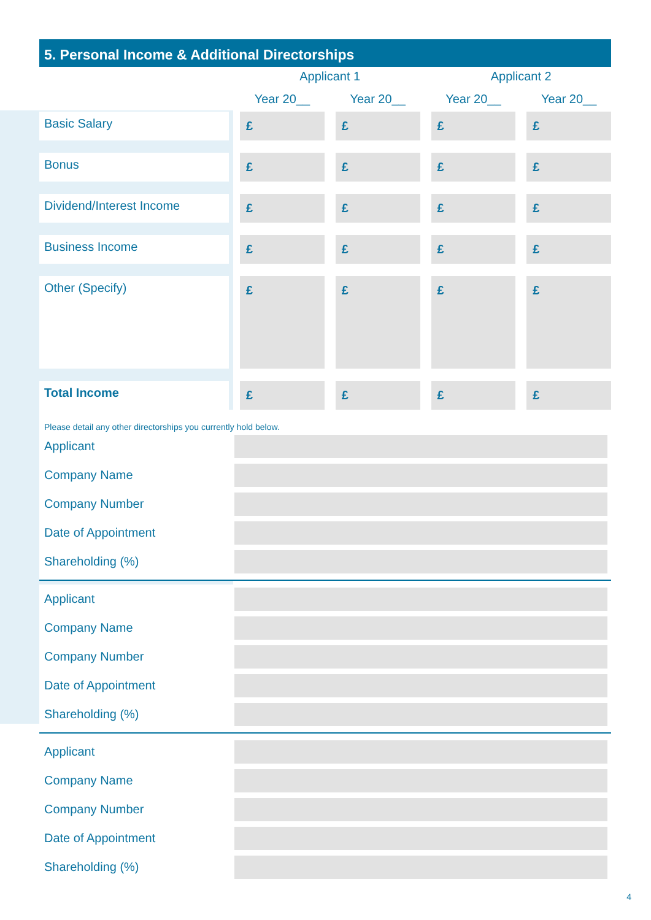5. Personal Income & Additional Directorships
| | Applicant 1 | | Applicant 2 | |
| --- | --- | --- | --- | --- |
| | Year 20__ | Year 20__ | Year 20__ | Year 20__ |
| Basic Salary | £ | £ | £ | £ |
| Bonus | £ | £ | £ | £ |
| Dividend/Interest Income | £ | £ | £ | £ |
| Business Income | £ | £ | £ | £ |
| Other (Specify) | £ | £ | £ | £ |
| Total Income | £ | £ | £ | £ |
Please detail any other directorships you currently hold below.
Applicant
Company Name
Company Number
Date of Appointment
Shareholding (%)
Applicant
Company Name
Company Number
Date of Appointment
Shareholding (%)
Applicant
Company Name
Company Number
Date of Appointment
Shareholding (%)
4